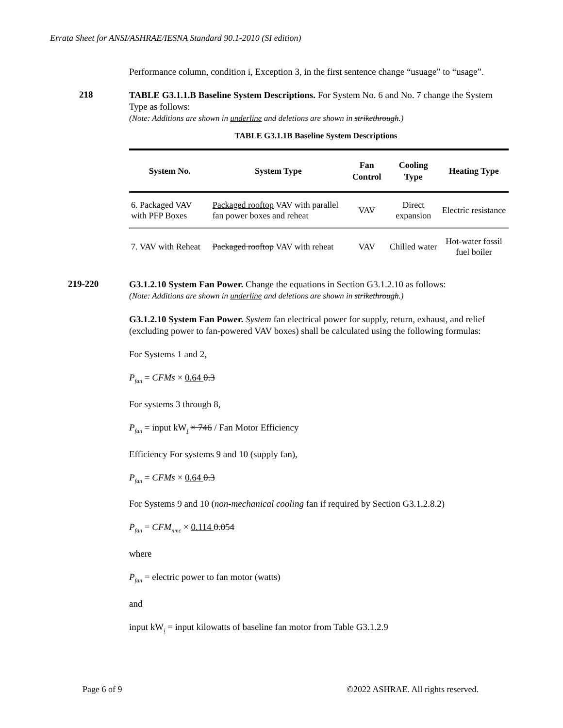Errata Sheet for ANSI/ASHRAE/IESNA Standard 90.1-2010 (SI edition)
Performance column, condition i, Exception 3, in the first sentence change “usuage” to “usage”.
218
TABLE G3.1.1.B Baseline System Descriptions. For System No. 6 and No. 7 change the System Type as follows:
(Note: Additions are shown in underline and deletions are shown in strikethrough.)
TABLE G3.1.1B Baseline System Descriptions
| System No. | System Type | Fan Control | Cooling Type | Heating Type |
| --- | --- | --- | --- | --- |
| 6. Packaged VAV with PFP Boxes | Packaged rooftop VAV with parallel fan power boxes and reheat | VAV | Direct expansion | Electric resistance |
| 7. VAV with Reheat | Packaged rooftop VAV with reheat | VAV | Chilled water | Hot-water fossil fuel boiler |
219-220
G3.1.2.10 System Fan Power. Change the equations in Section G3.1.2.10 as follows:
(Note: Additions are shown in underline and deletions are shown in strikethrough.)
G3.1.2.10 System Fan Power. System fan electrical power for supply, return, exhaust, and relief (excluding power to fan-powered VAV boxes) shall be calculated using the following formulas:
For Systems 1 and 2,
P<sub>fan</sub> = CFMs × 0.64 0.3
For systems 3 through 8,
P<sub>fan</sub> = input kW<sub>i</sub> × 746 / Fan Motor Efficiency
Efficiency For systems 9 and 10 (supply fan),
P<sub>fan</sub> = CFMs × 0.64 0.3
For Systems 9 and 10 (non-mechanical cooling fan if required by Section G3.1.2.8.2)
P<sub>fan</sub> = CFM<sub>nmc</sub> × 0.114 0.054
where
P<sub>fan</sub> = electric power to fan motor (watts)
and
input kW<sub>i</sub> = input kilowatts of baseline fan motor from Table G3.1.2.9
Page 6 of 9 ©2022 ASHRAE. All rights reserved.